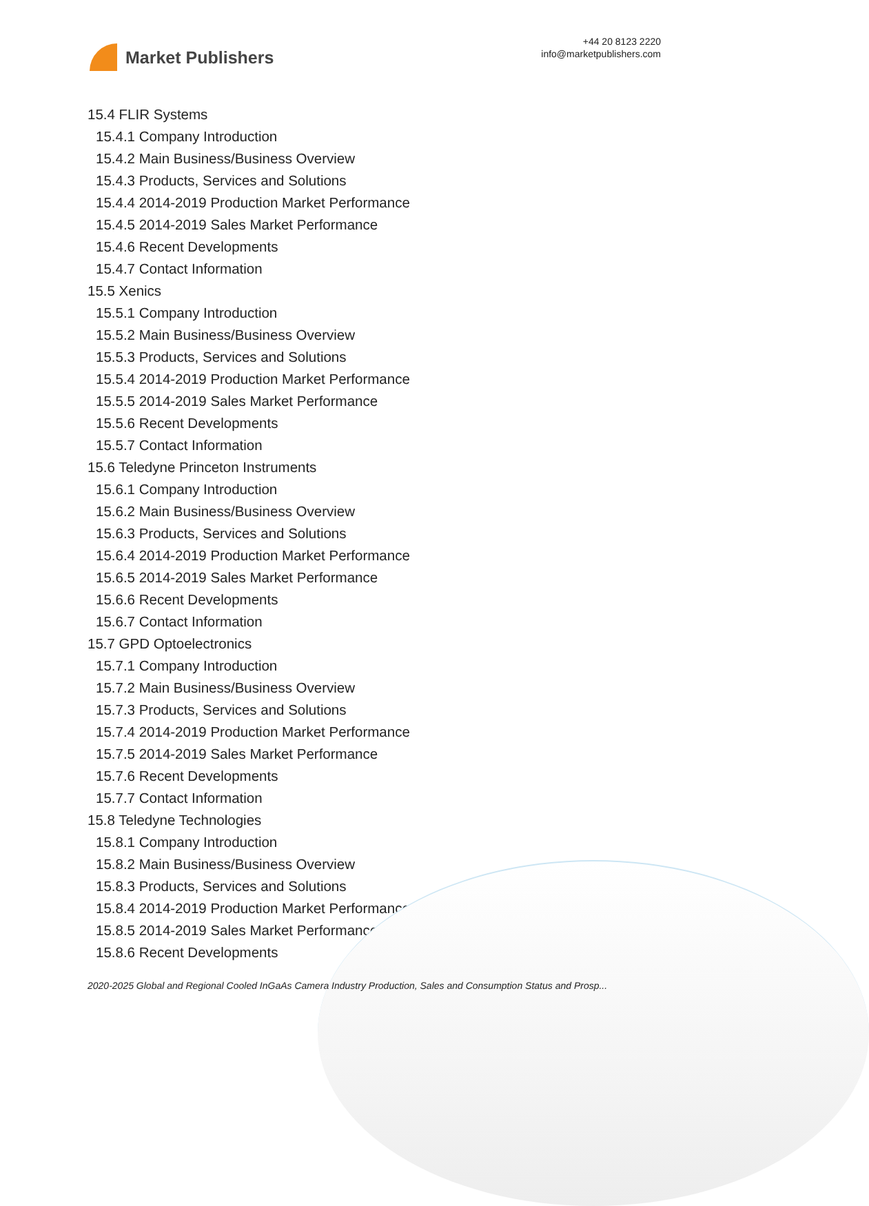Market Publishers
+44 20 8123 2220
info@marketpublishers.com
15.4 FLIR Systems
15.4.1 Company Introduction
15.4.2 Main Business/Business Overview
15.4.3 Products, Services and Solutions
15.4.4 2014-2019 Production Market Performance
15.4.5 2014-2019 Sales Market Performance
15.4.6 Recent Developments
15.4.7 Contact Information
15.5 Xenics
15.5.1 Company Introduction
15.5.2 Main Business/Business Overview
15.5.3 Products, Services and Solutions
15.5.4 2014-2019 Production Market Performance
15.5.5 2014-2019 Sales Market Performance
15.5.6 Recent Developments
15.5.7 Contact Information
15.6 Teledyne Princeton Instruments
15.6.1 Company Introduction
15.6.2 Main Business/Business Overview
15.6.3 Products, Services and Solutions
15.6.4 2014-2019 Production Market Performance
15.6.5 2014-2019 Sales Market Performance
15.6.6 Recent Developments
15.6.7 Contact Information
15.7 GPD Optoelectronics
15.7.1 Company Introduction
15.7.2 Main Business/Business Overview
15.7.3 Products, Services and Solutions
15.7.4 2014-2019 Production Market Performance
15.7.5 2014-2019 Sales Market Performance
15.7.6 Recent Developments
15.7.7 Contact Information
15.8 Teledyne Technologies
15.8.1 Company Introduction
15.8.2 Main Business/Business Overview
15.8.3 Products, Services and Solutions
15.8.4 2014-2019 Production Market Performance
15.8.5 2014-2019 Sales Market Performance
15.8.6 Recent Developments
2020-2025 Global and Regional Cooled InGaAs Camera Industry Production, Sales and Consumption Status and Prosp...